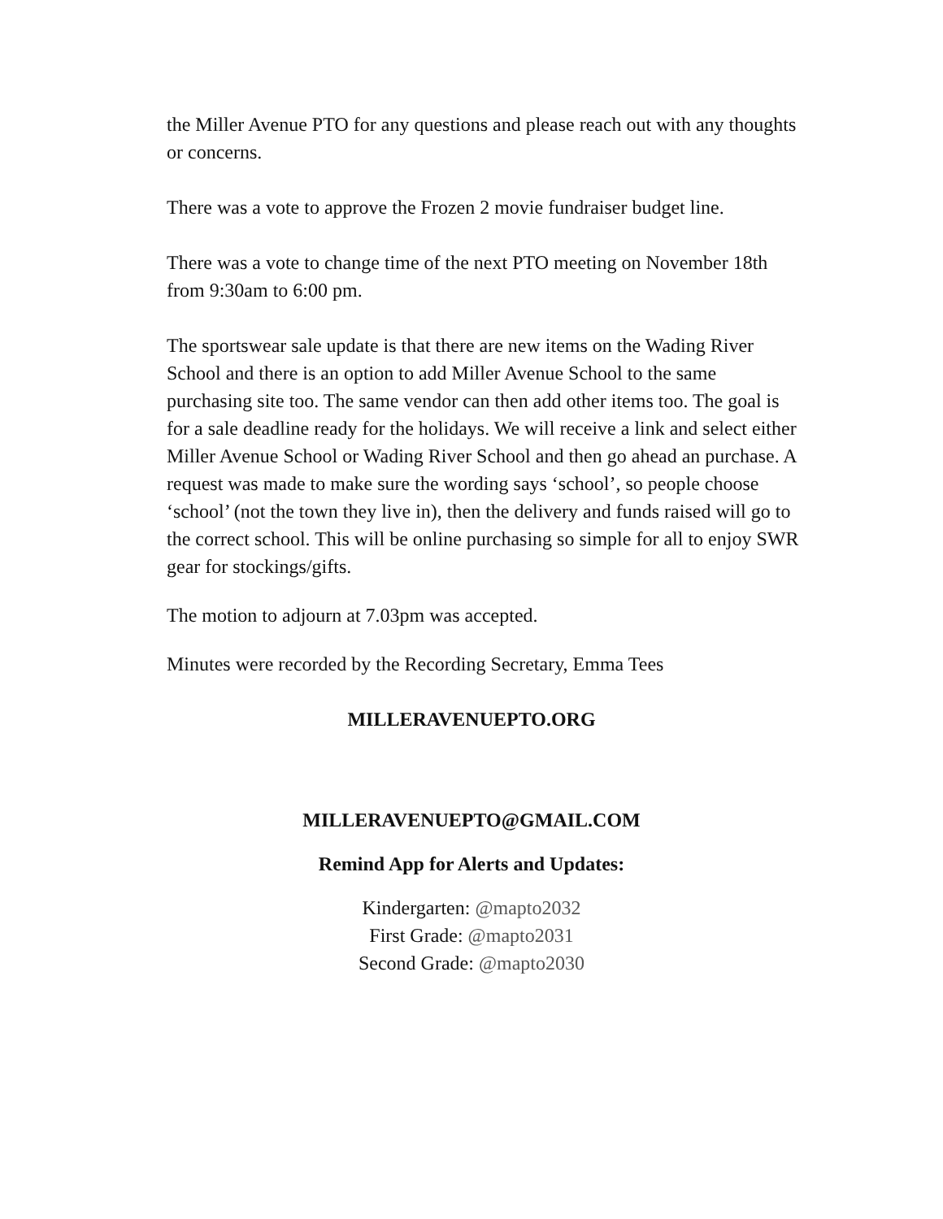the Miller Avenue PTO for any questions and please reach out with any thoughts or concerns.
There was a vote to approve the Frozen 2 movie fundraiser budget line.
There was a vote to change time of the next PTO meeting on November 18th from 9:30am to 6:00 pm.
The sportswear sale update is that there are new items on the Wading River School and there is an option to add Miller Avenue School to the same purchasing site too. The same vendor can then add other items too. The goal is for a sale deadline ready for the holidays. We will receive a link and select either Miller Avenue School or Wading River School and then go ahead an purchase. A request was made to make sure the wording says ‘school’, so people choose ‘school’ (not the town they live in), then the delivery and funds raised will go to the correct school. This will be online purchasing so simple for all to enjoy SWR gear for stockings/gifts.
The motion to adjourn at 7.03pm was accepted.
Minutes were recorded by the Recording Secretary, Emma Tees
MILLERAVENUEPTO.ORG
MILLERAVENUEPTO@GMAIL.COM
Remind App for Alerts and Updates:
Kindergarten: @mapto2032
First Grade: @mapto2031
Second Grade: @mapto2030